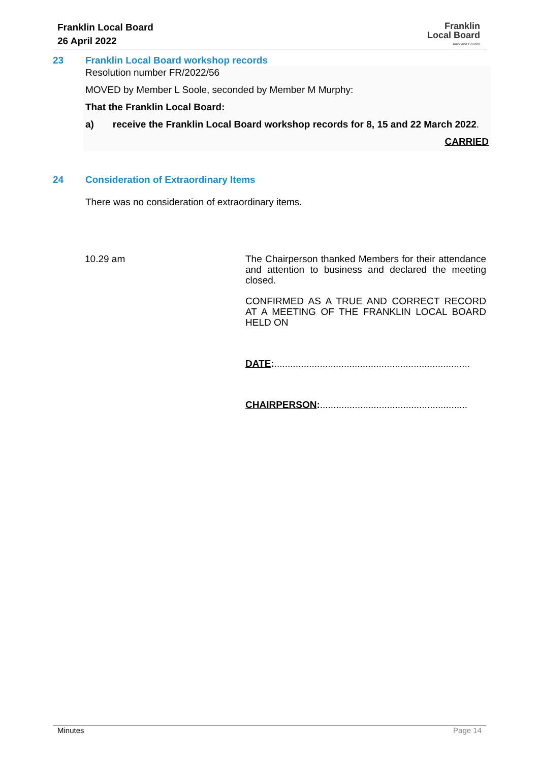Franklin Local Board
26 April 2022
Franklin
Local Board
Auckland Council
23 Franklin Local Board workshop records
Resolution number FR/2022/56
MOVED by Member L Soole, seconded by Member M Murphy:
That the Franklin Local Board:
a) receive the Franklin Local Board workshop records for 8, 15 and 22 March 2022.
CARRIED
24 Consideration of Extraordinary Items
There was no consideration of extraordinary items.
10.29 am
The Chairperson thanked Members for their attendance and attention to business and declared the meeting closed.
CONFIRMED AS A TRUE AND CORRECT RECORD AT A MEETING OF THE FRANKLIN LOCAL BOARD HELD ON
DATE:.........................................................................
CHAIRPERSON:.......................................................
Minutes Page 14